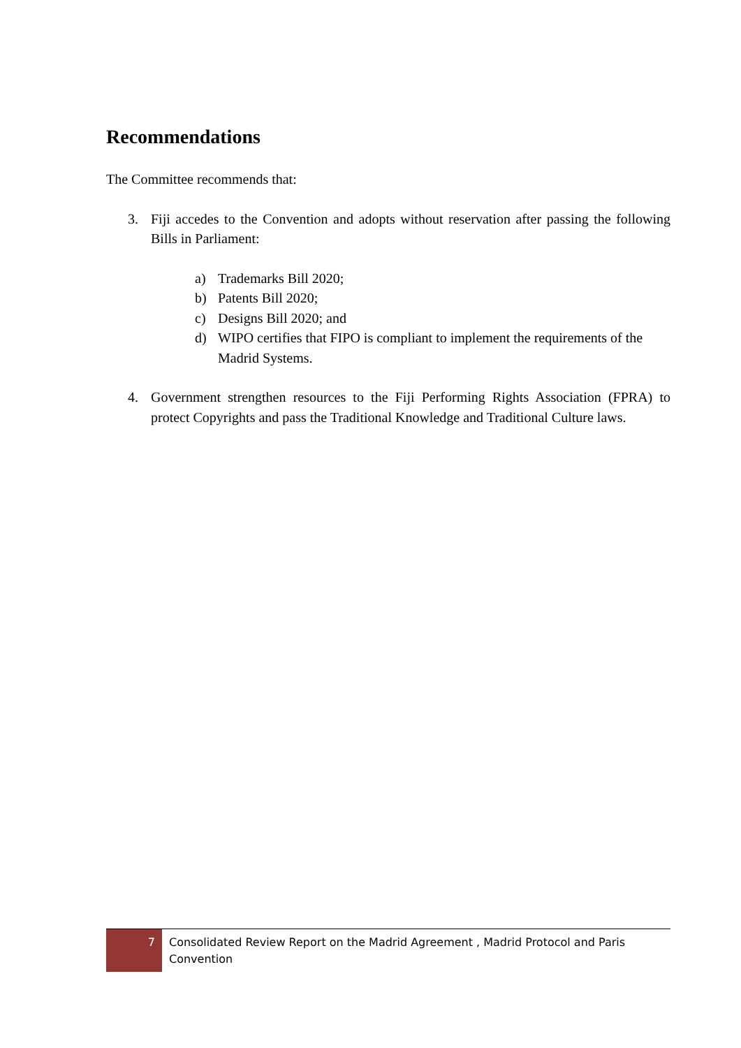Recommendations
The Committee recommends that:
3. Fiji accedes to the Convention and adopts without reservation after passing the following Bills in Parliament:
a) Trademarks Bill 2020;
b) Patents Bill 2020;
c) Designs Bill 2020; and
d) WIPO certifies that FIPO is compliant to implement the requirements of the Madrid Systems.
4. Government strengthen resources to the Fiji Performing Rights Association (FPRA) to protect Copyrights and pass the Traditional Knowledge and Traditional Culture laws.
7
Consolidated Review Report on the Madrid Agreement , Madrid Protocol and Paris Convention